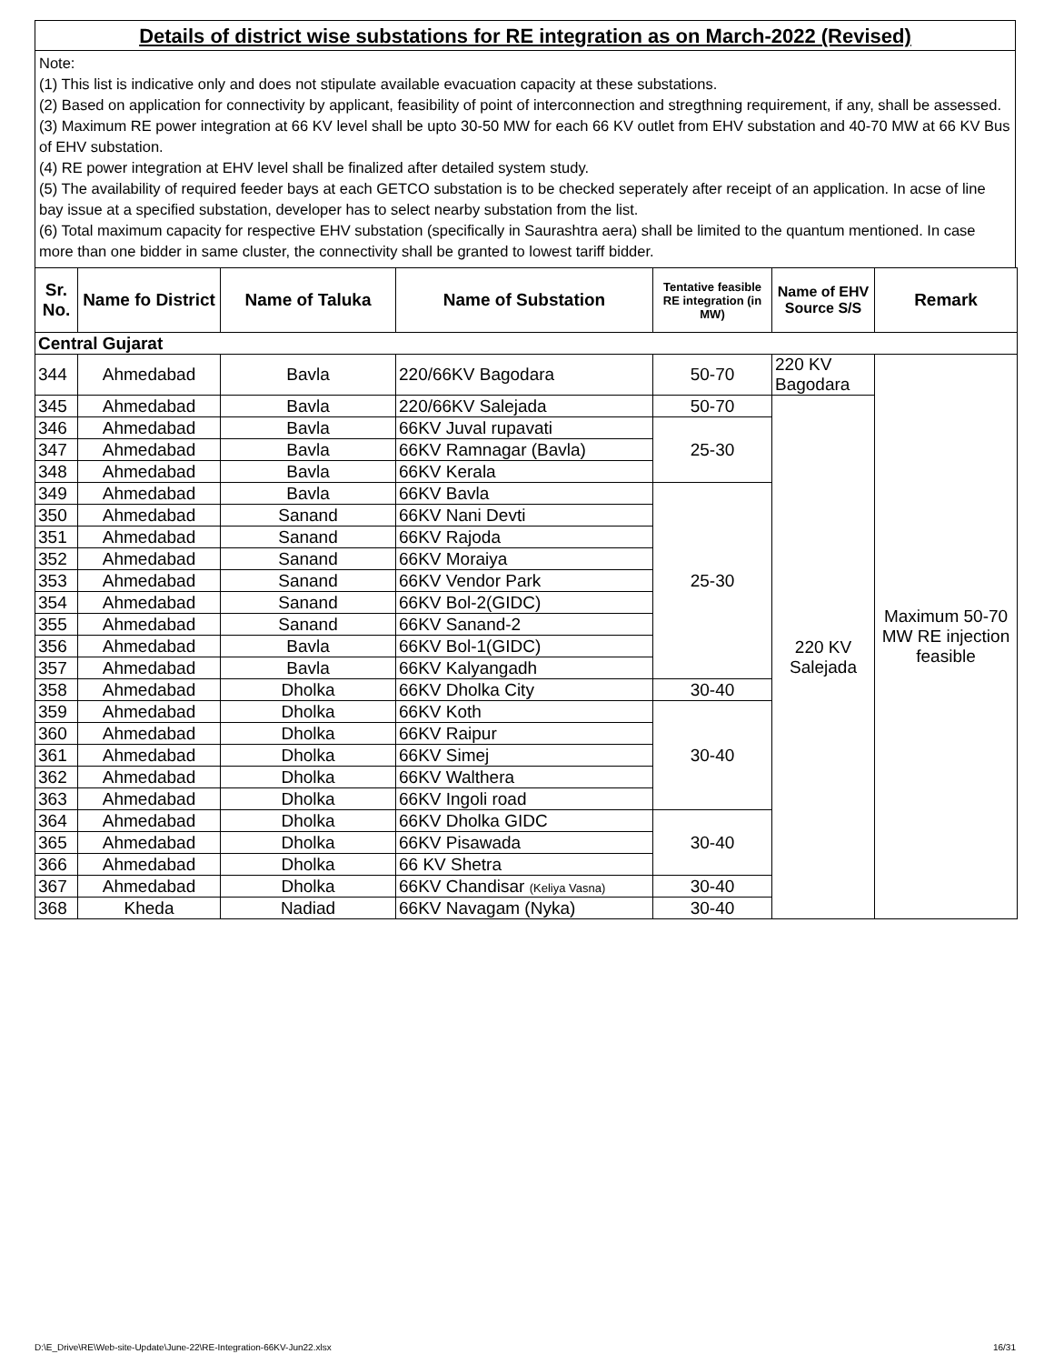Details of district wise substations for RE integration as on March-2022 (Revised)
Note:
(1) This list is indicative only and does not stipulate available evacuation capacity at these substations.
(2) Based on application for connectivity by applicant, feasibility of point of interconnection and stregthning requirement, if any, shall be assessed.
(3) Maximum RE power integration at 66 KV level shall be upto 30-50 MW for each 66 KV outlet from EHV substation and 40-70 MW at 66 KV Bus of EHV substation.
(4) RE power integration at EHV level shall be finalized after detailed system study.
(5) The availability of required feeder bays at each GETCO substation is to be checked seperately after receipt of an application. In acse of line bay issue at a specified substation, developer has to select nearby substation from the list.
(6) Total maximum capacity for respective EHV substation (specifically in Saurashtra aera) shall be limited to the quantum mentioned. In case more than one bidder in same cluster, the connectivity shall be granted to lowest tariff bidder.
| Sr. No. | Name fo District | Name of Taluka | Name of Substation | Tentative feasible RE integration (in MW) | Name of EHV Source S/S | Remark |
| --- | --- | --- | --- | --- | --- | --- |
| Central Gujarat | | | | | | |
| 344 | Ahmedabad | Bavla | 220/66KV Bagodara | 50-70 | 220 KV Bagodara | Maximum 50-70 MW RE injection feasible |
| 345 | Ahmedabad | Bavla | 220/66KV Salejada | 50-70 | 220 KV Salejada | |
| 346 | Ahmedabad | Bavla | 66KV Juval rupavati | 25-30 | | |
| 347 | Ahmedabad | Bavla | 66KV Ramnagar (Bavla) | | | |
| 348 | Ahmedabad | Bavla | 66KV Kerala | | | |
| 349 | Ahmedabad | Bavla | 66KV Bavla | 25-30 | | |
| 350 | Ahmedabad | Sanand | 66KV Nani Devti | | | |
| 351 | Ahmedabad | Sanand | 66KV Rajoda | | | |
| 352 | Ahmedabad | Sanand | 66KV Moraiya | | | |
| 353 | Ahmedabad | Sanand | 66KV Vendor Park | | | |
| 354 | Ahmedabad | Sanand | 66KV Bol-2(GIDC) | | | |
| 355 | Ahmedabad | Sanand | 66KV Sanand-2 | | | |
| 356 | Ahmedabad | Bavla | 66KV Bol-1(GIDC) | | | |
| 357 | Ahmedabad | Bavla | 66KV Kalyangadh | | | |
| 358 | Ahmedabad | Dholka | 66KV Dholka City | 30-40 | | |
| 359 | Ahmedabad | Dholka | 66KV Koth | 30-40 | | |
| 360 | Ahmedabad | Dholka | 66KV Raipur | | | |
| 361 | Ahmedabad | Dholka | 66KV Simej | | | |
| 362 | Ahmedabad | Dholka | 66KV Walthera | | | |
| 363 | Ahmedabad | Dholka | 66KV Ingoli road | | | |
| 364 | Ahmedabad | Dholka | 66KV Dholka GIDC | 30-40 | | |
| 365 | Ahmedabad | Dholka | 66KV Pisawada | | | |
| 366 | Ahmedabad | Dholka | 66 KV Shetra | | | |
| 367 | Ahmedabad | Dholka | 66KV Chandisar (Keliya Vasna) | 30-40 | | |
| 368 | Kheda | Nadiad | 66KV Navagam (Nyka) | 30-40 | | |
D:\E_Drive\RE\Web-site-Update\June-22\RE-Integration-66KV-Jun22.xlsx 16/31